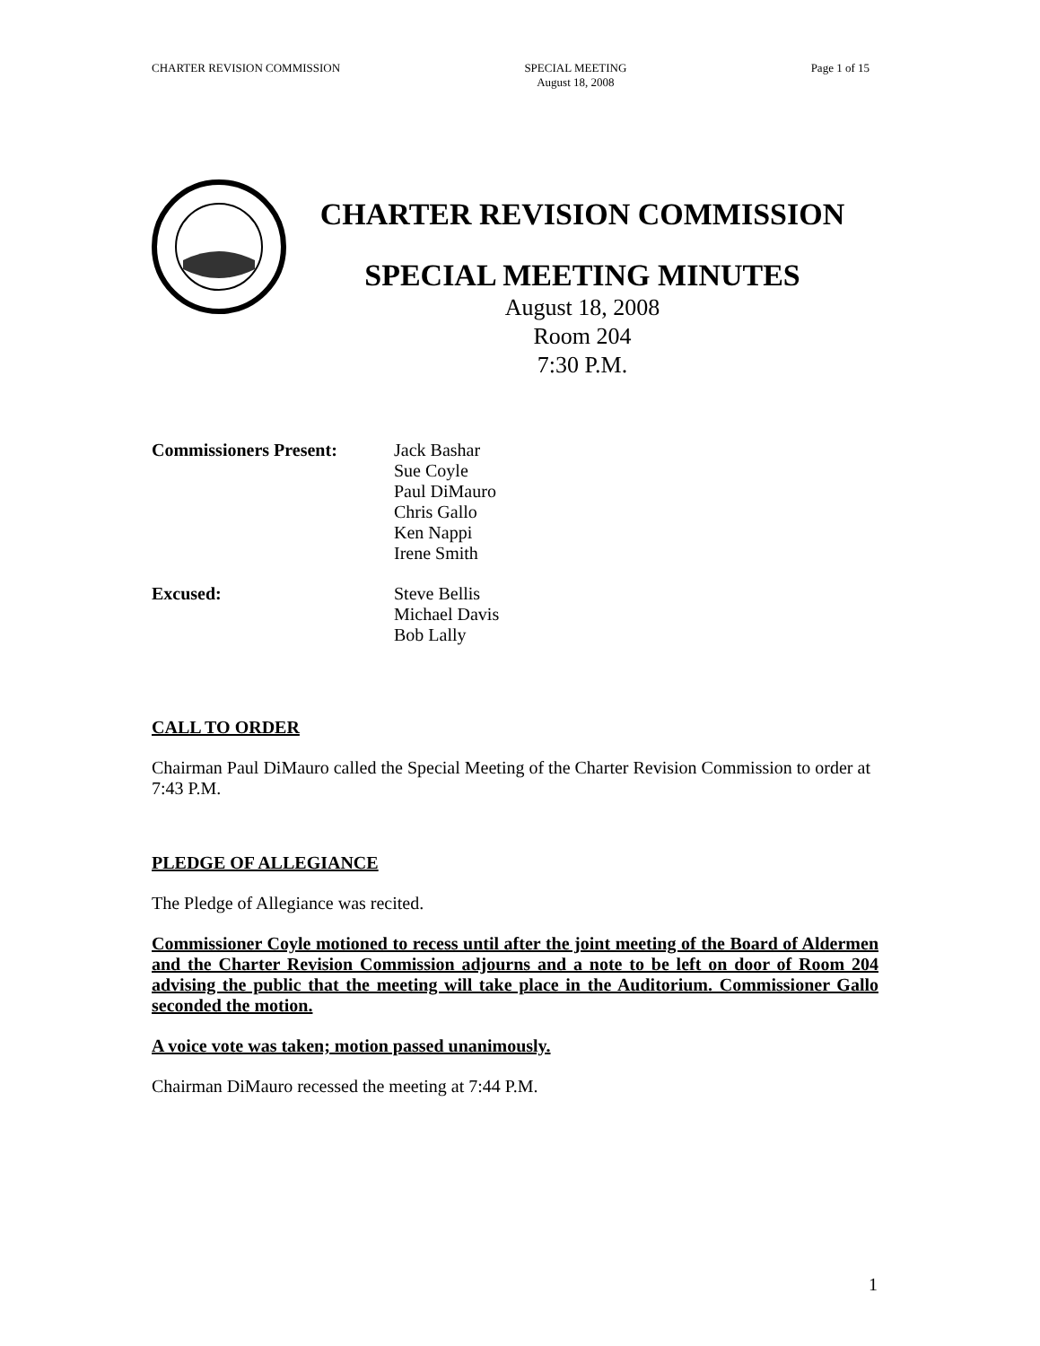CHARTER REVISION COMMISSION SPECIAL MEETING
August 18, 2008
Page 1 of 15
CHARTER REVISION COMMISSION
SPECIAL MEETING MINUTES
August 18, 2008
Room 204
7:30 P.M.
Commissioners Present: Jack Bashar
Sue Coyle
Paul DiMauro
Chris Gallo
Ken Nappi
Irene Smith
Excused: Steve Bellis
Michael Davis
Bob Lally
CALL TO ORDER
Chairman Paul DiMauro called the Special Meeting of the Charter Revision Commission to order at 7:43 P.M.
PLEDGE OF ALLEGIANCE
The Pledge of Allegiance was recited.
Commissioner Coyle motioned to recess until after the joint meeting of the Board of Aldermen and the Charter Revision Commission adjourns and a note to be left on door of Room 204 advising the public that the meeting will take place in the Auditorium. Commissioner Gallo seconded the motion.
A voice vote was taken; motion passed unanimously.
Chairman DiMauro recessed the meeting at 7:44 P.M.
1